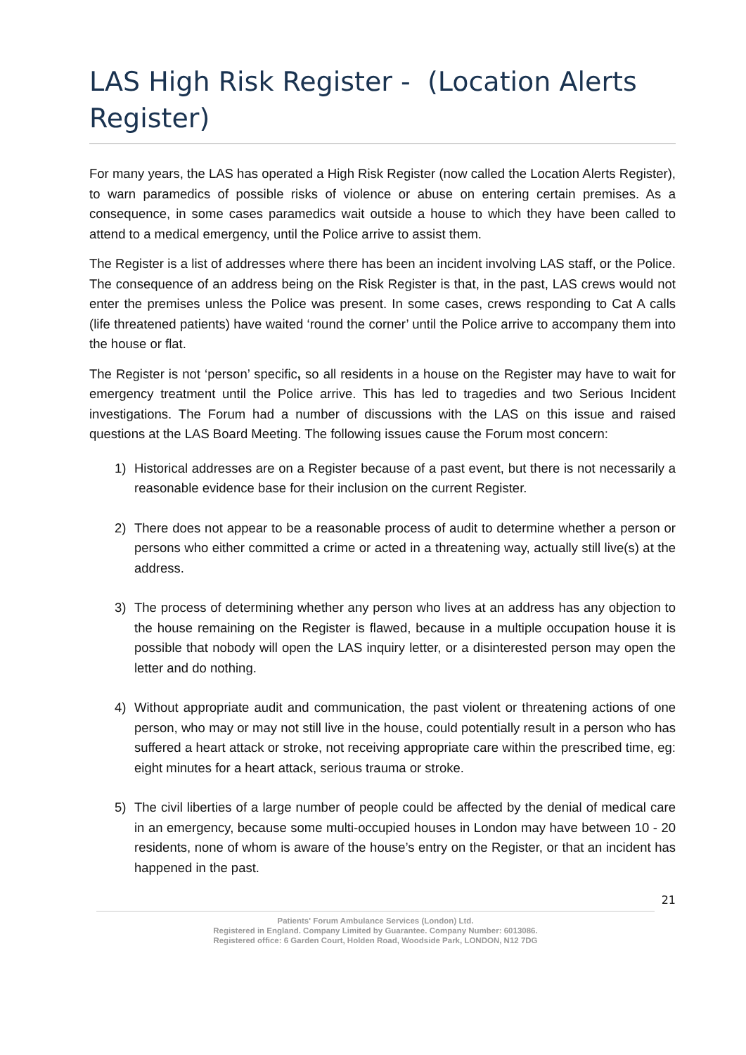LAS High Risk Register - (Location Alerts Register)
For many years, the LAS has operated a High Risk Register (now called the Location Alerts Register), to warn paramedics of possible risks of violence or abuse on entering certain premises. As a consequence, in some cases paramedics wait outside a house to which they have been called to attend to a medical emergency, until the Police arrive to assist them.
The Register is a list of addresses where there has been an incident involving LAS staff, or the Police. The consequence of an address being on the Risk Register is that, in the past, LAS crews would not enter the premises unless the Police was present. In some cases, crews responding to Cat A calls (life threatened patients) have waited ‘round the corner’ until the Police arrive to accompany them into the house or flat.
The Register is not ‘person’ specific, so all residents in a house on the Register may have to wait for emergency treatment until the Police arrive. This has led to tragedies and two Serious Incident investigations. The Forum had a number of discussions with the LAS on this issue and raised questions at the LAS Board Meeting. The following issues cause the Forum most concern:
1) Historical addresses are on a Register because of a past event, but there is not necessarily a reasonable evidence base for their inclusion on the current Register.
2) There does not appear to be a reasonable process of audit to determine whether a person or persons who either committed a crime or acted in a threatening way, actually still live(s) at the address.
3) The process of determining whether any person who lives at an address has any objection to the house remaining on the Register is flawed, because in a multiple occupation house it is possible that nobody will open the LAS inquiry letter, or a disinterested person may open the letter and do nothing.
4) Without appropriate audit and communication, the past violent or threatening actions of one person, who may or may not still live in the house, could potentially result in a person who has suffered a heart attack or stroke, not receiving appropriate care within the prescribed time, eg: eight minutes for a heart attack, serious trauma or stroke.
5) The civil liberties of a large number of people could be affected by the denial of medical care in an emergency, because some multi-occupied houses in London may have between 10 - 20 residents, none of whom is aware of the house’s entry on the Register, or that an incident has happened in the past.
21
Patients' Forum Ambulance Services (London) Ltd.
Registered in England. Company Limited by Guarantee. Company Number: 6013086.
Registered office: 6 Garden Court, Holden Road, Woodside Park, LONDON, N12 7DG